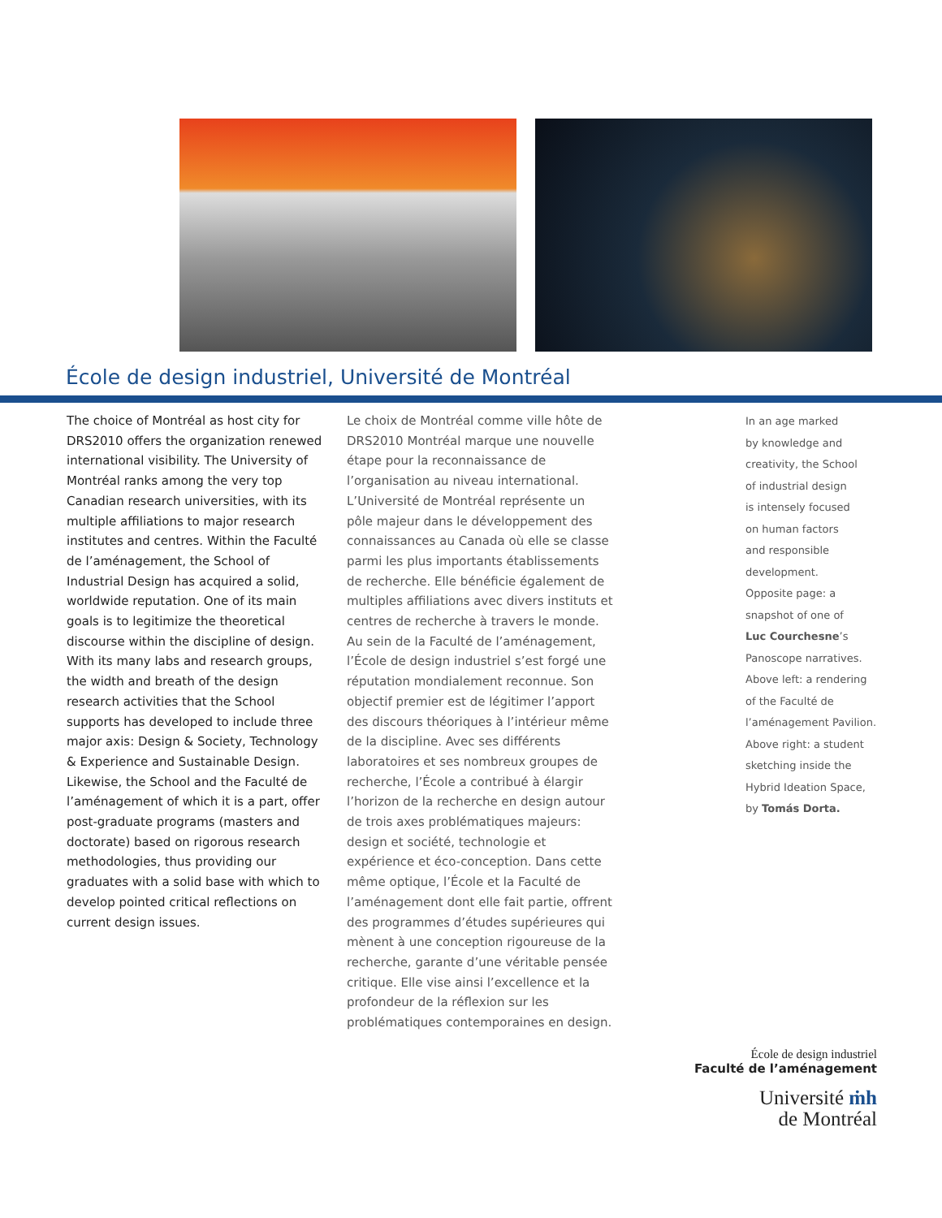École de design industriel, Université de Montréal
The choice of Montréal as host city for DRS2010 offers the organization renewed international visibility. The University of Montréal ranks among the very top Canadian research universities, with its multiple affiliations to major research institutes and centres. Within the Faculté de l’aménagement, the School of Industrial Design has acquired a solid, worldwide reputation. One of its main goals is to legitimize the theoretical discourse within the discipline of design. With its many labs and research groups, the width and breath of the design research activities that the School supports has developed to include three major axis: Design & Society, Technology & Experience and Sustainable Design. Likewise, the School and the Faculté de l’aménagement of which it is a part, offer post-graduate programs (masters and doctorate) based on rigorous research methodologies, thus providing our graduates with a solid base with which to develop pointed critical reflections on current design issues.
Le choix de Montréal comme ville hôte de DRS2010 Montréal marque une nouvelle étape pour la reconnaissance de l’organisation au niveau international. L’Université de Montréal représente un pôle majeur dans le développement des connaissances au Canada où elle se classe parmi les plus importants établissements de recherche. Elle bénéficie également de multiples affiliations avec divers instituts et centres de recherche à travers le monde. Au sein de la Faculté de l’aménagement, l’École de design industriel s’est forgé une réputation mondialement reconnue. Son objectif premier est de légitimer l’apport des discours théoriques à l’intérieur même de la discipline. Avec ses différents laboratoires et ses nombreux groupes de recherche, l’École a contribué à élargir l’horizon de la recherche en design autour de trois axes problématiques majeurs: design et société, technologie et expérience et éco-conception. Dans cette même optique, l’École et la Faculté de l’aménagement dont elle fait partie, offrent des programmes d’études supérieures qui mènent à une conception rigoureuse de la recherche, garante d’une véritable pensée critique. Elle vise ainsi l’excellence et la profondeur de la réflexion sur les problématiques contemporaines en design.
In an age marked
by knowledge and
creativity, the School
of industrial design
is intensely focused
on human factors
and responsible
development.
Opposite page: a
snapshot of one of
Luc Courchesne’s
Panoscope narratives.
Above left: a rendering
of the Faculté de
l’aménagement Pavilion.
Above right: a student
sketching inside the
Hybrid Ideation Space,
by Tomás Dorta.
École de design industriel
Faculté de l’aménagement
Université ṁh
de Montréal